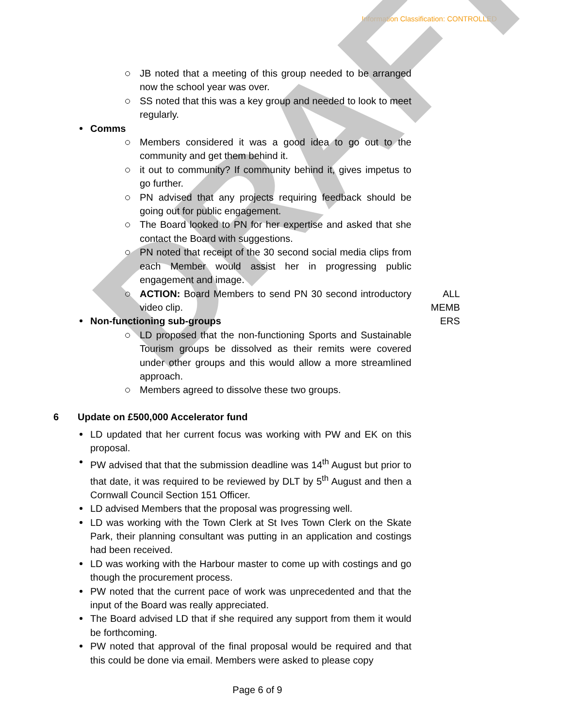Information Classification: CONTROLLED
DRAFT
JB noted that a meeting of this group needed to be arranged now the school year was over.
SS noted that this was a key group and needed to look to meet regularly.
Comms
Members considered it was a good idea to go out to the community and get them behind it.
it out to community? If community behind it, gives impetus to go further.
PN advised that any projects requiring feedback should be going out for public engagement.
The Board looked to PN for her expertise and asked that she contact the Board with suggestions.
PN noted that receipt of the 30 second social media clips from each Member would assist her in progressing public engagement and image.
ACTION: Board Members to send PN 30 second introductory video clip.
Non-functioning sub-groups
ALL
MEMB
ERS
LD proposed that the non-functioning Sports and Sustainable Tourism groups be dissolved as their remits were covered under other groups and this would allow a more streamlined approach.
Members agreed to dissolve these two groups.
6 Update on £500,000 Accelerator fund
LD updated that her current focus was working with PW and EK on this proposal.
PW advised that that the submission deadline was 14<sup>th</sup> August but prior to that date, it was required to be reviewed by DLT by 5<sup>th</sup> August and then a Cornwall Council Section 151 Officer.
LD advised Members that the proposal was progressing well.
LD was working with the Town Clerk at St Ives Town Clerk on the Skate Park, their planning consultant was putting in an application and costings had been received.
LD was working with the Harbour master to come up with costings and go though the procurement process.
PW noted that the current pace of work was unprecedented and that the input of the Board was really appreciated.
The Board advised LD that if she required any support from them it would be forthcoming.
PW noted that approval of the final proposal would be required and that this could be done via email. Members were asked to please copy
Page 6 of 9